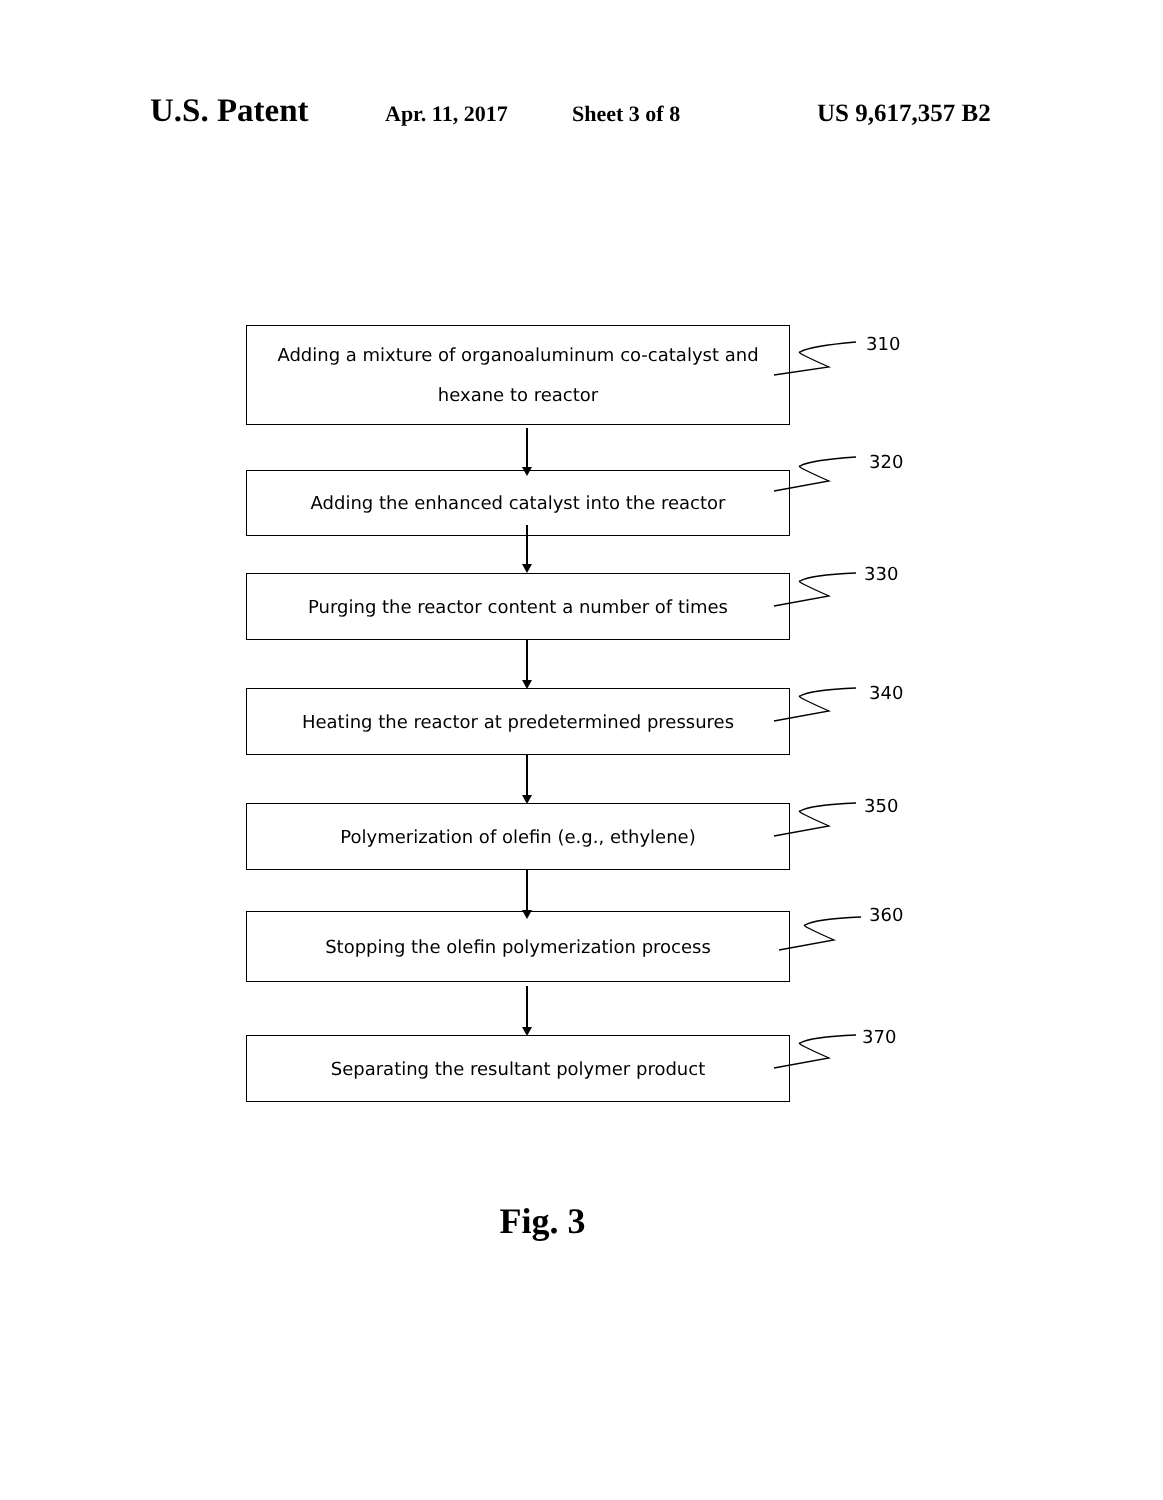U.S. Patent Apr. 11, 2017 Sheet 3 of 8 US 9,617,357 B2
Adding a mixture of organoaluminum co-catalyst and
hexane to reactor
310
Adding the enhanced catalyst into the reactor
320
Purging the reactor content a number of times 330
Heating the reactor at predetermined pressures 340
Polymerization of olefin (e.g., ethylene) 350
Stopping the olefin polymerization process 360
Separating the resultant polymer product 370
Fig. 3